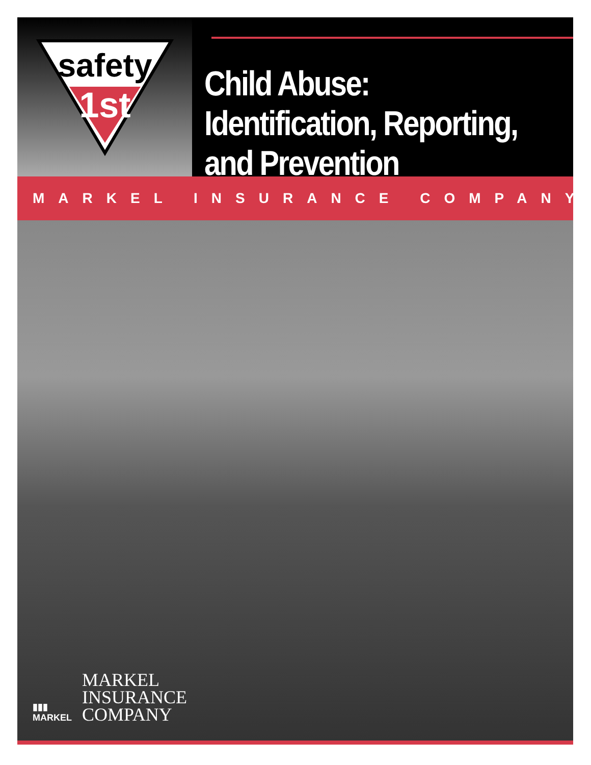safety
1st
Child Abuse: Identification, Reporting, and Prevention
MARKEL INSURANCE COMPANY
▮▮▮
MARKEL
MARKEL
INSURANCE
COMPANY